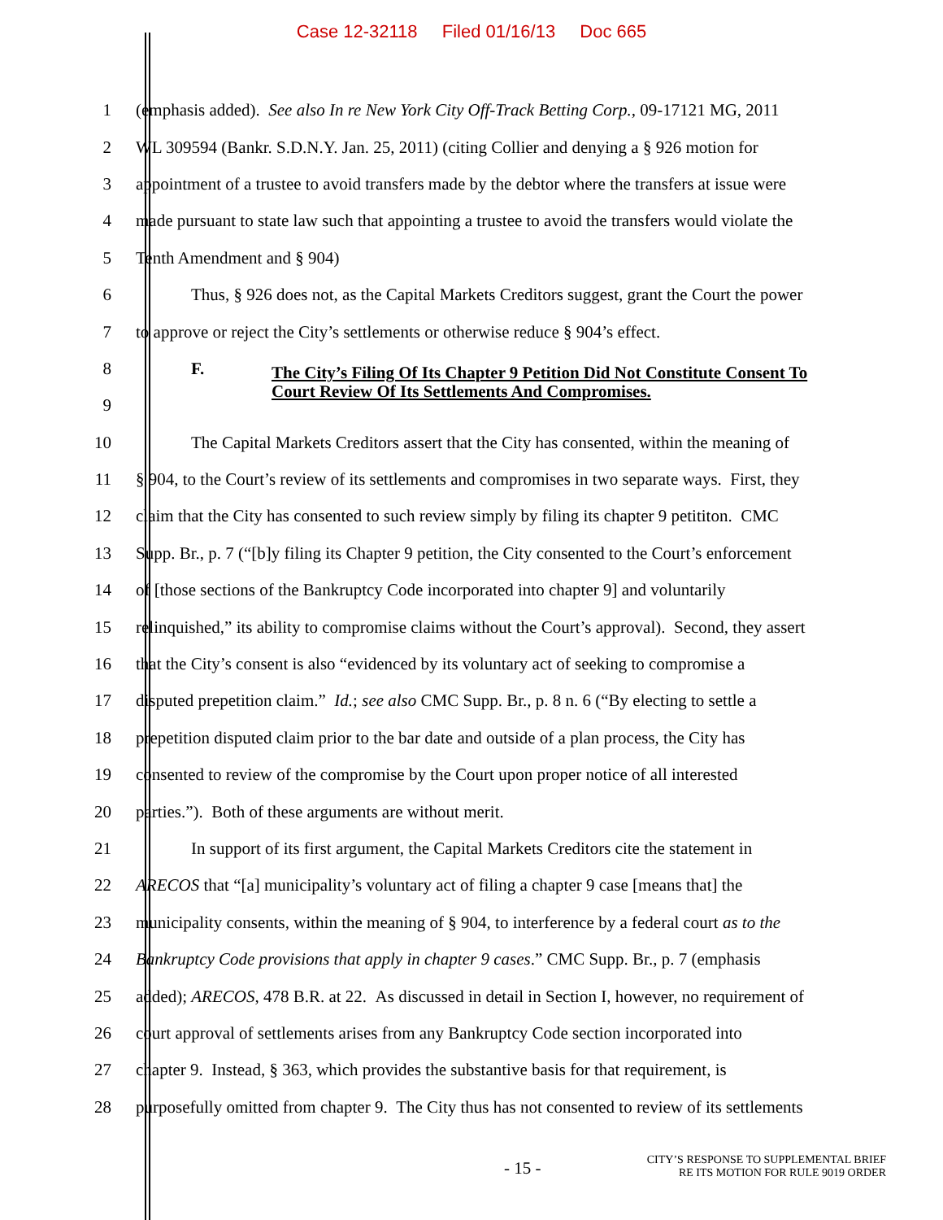Case 12-32118 Filed 01/16/13 Doc 665
1 (emphasis added). See also In re New York City Off-Track Betting Corp., 09-17121 MG, 2011
2 WL 309594 (Bankr. S.D.N.Y. Jan. 25, 2011) (citing Collier and denying a § 926 motion for
3 appointment of a trustee to avoid transfers made by the debtor where the transfers at issue were
4 made pursuant to state law such that appointing a trustee to avoid the transfers would violate the
5 Tenth Amendment and § 904)
6 Thus, § 926 does not, as the Capital Markets Creditors suggest, grant the Court the power
7 to approve or reject the City’s settlements or otherwise reduce § 904’s effect.
8 F.
9
The City’s Filing Of Its Chapter 9 Petition Did Not Constitute Consent To
Court Review Of Its Settlements And Compromises.
10 The Capital Markets Creditors assert that the City has consented, within the meaning of
11 § 904, to the Court’s review of its settlements and compromises in two separate ways. First, they
12 claim that the City has consented to such review simply by filing its chapter 9 petititon. CMC
13 Supp. Br., p. 7 (“[b]y filing its Chapter 9 petition, the City consented to the Court’s enforcement
14 of [those sections of the Bankruptcy Code incorporated into chapter 9] and voluntarily
15 relinquished,” its ability to compromise claims without the Court’s approval). Second, they assert
16 that the City’s consent is also “evidenced by its voluntary act of seeking to compromise a
17 disputed prepetition claim.” Id.; see also CMC Supp. Br., p. 8 n. 6 (“By electing to settle a
18 prepetition disputed claim prior to the bar date and outside of a plan process, the City has
19 consented to review of the compromise by the Court upon proper notice of all interested
20 parties.”). Both of these arguments are without merit.
21 In support of its first argument, the Capital Markets Creditors cite the statement in
22 ARECOS that “[a] municipality’s voluntary act of filing a chapter 9 case [means that] the
23 municipality consents, within the meaning of § 904, to interference by a federal court as to the
24 Bankruptcy Code provisions that apply in chapter 9 cases.” CMC Supp. Br., p. 7 (emphasis
25 added); ARECOS, 478 B.R. at 22. As discussed in detail in Section I, however, no requirement of
26 court approval of settlements arises from any Bankruptcy Code section incorporated into
27 chapter 9. Instead, § 363, which provides the substantive basis for that requirement, is
28 purposefully omitted from chapter 9. The City thus has not consented to review of its settlements
- 15 -
CITY’S RESPONSE TO SUPPLEMENTAL BRIEF
RE ITS MOTION FOR RULE 9019 ORDER